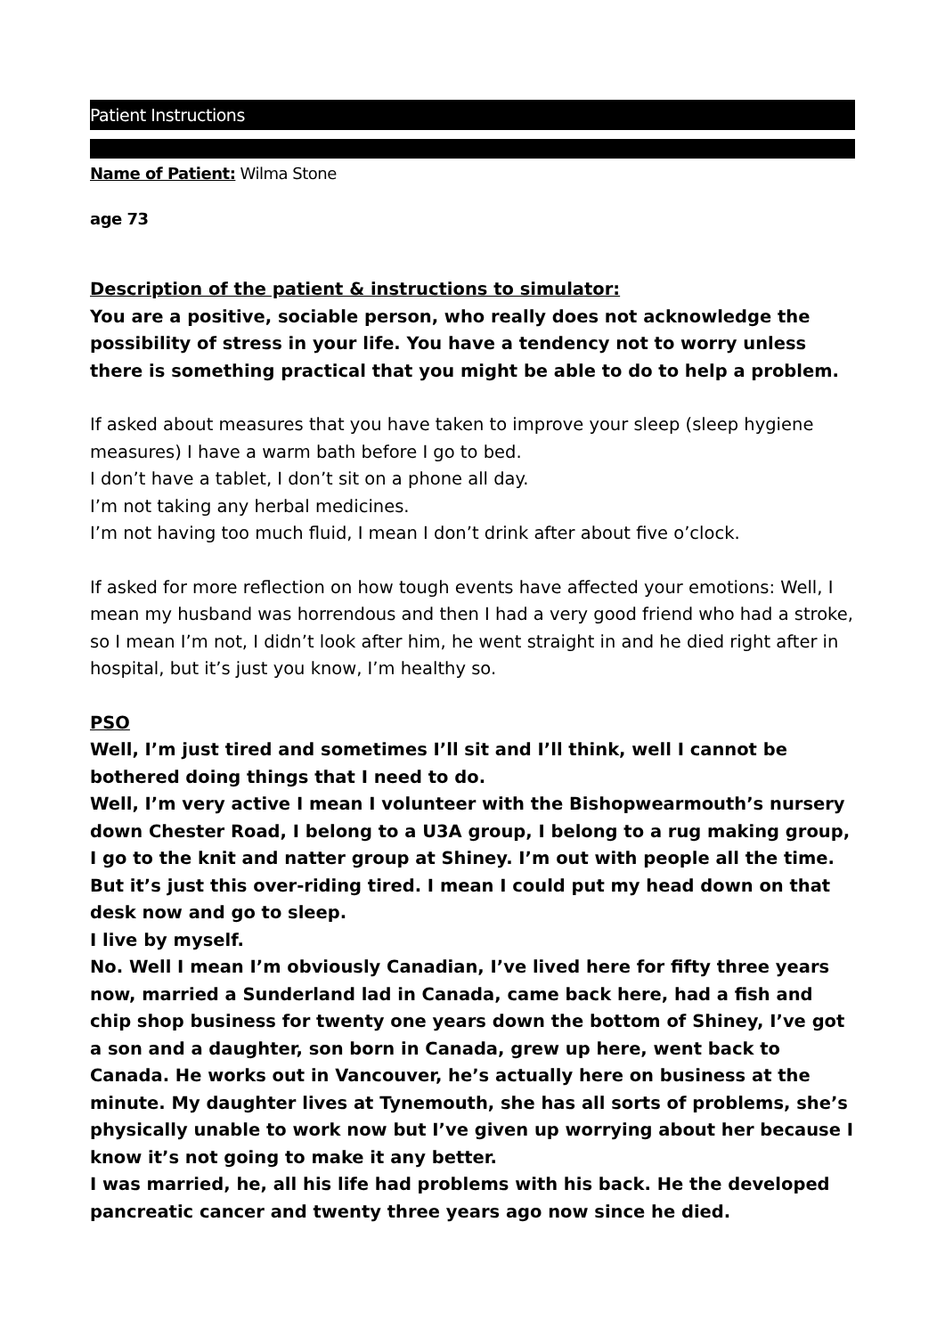Patient Instructions
Name of Patient: Wilma Stone
age 73
Description of the patient & instructions to simulator:
You are a positive, sociable person, who really does not acknowledge the possibility of stress in your life. You have a tendency not to worry unless there is something practical that you might be able to do to help a problem.
If asked about measures that you have taken to improve your sleep (sleep hygiene measures) I have a warm bath before I go to bed.
I don’t have a tablet, I don’t sit on a phone all day.
I’m not taking any herbal medicines.
I’m not having too much fluid, I mean I don’t drink after about five o’clock.
If asked for more reflection on how tough events have affected your emotions: Well, I mean my husband was horrendous and then I had a very good friend who had a stroke, so I mean I’m not, I didn’t look after him, he went straight in and he died right after in hospital, but it’s just you know, I’m healthy so.
PSO
Well, I’m just tired and sometimes I’ll sit and I’ll think, well I cannot be bothered doing things that I need to do.
Well, I’m very active I mean I volunteer with the Bishopwearmouth’s nursery down Chester Road, I belong to a U3A group, I belong to a rug making group, I go to the knit and natter group at Shiney. I’m out with people all the time.
But it’s just this over-riding tired. I mean I could put my head down on that desk now and go to sleep.
I live by myself.
No. Well I mean I’m obviously Canadian, I’ve lived here for fifty three years now, married a Sunderland lad in Canada, came back here, had a fish and chip shop business for twenty one years down the bottom of Shiney, I’ve got a son and a daughter, son born in Canada, grew up here, went back to Canada. He works out in Vancouver, he’s actually here on business at the minute. My daughter lives at Tynemouth, she has all sorts of problems, she’s physically unable to work now but I’ve given up worrying about her because I know it’s not going to make it any better.
I was married, he, all his life had problems with his back. He the developed pancreatic cancer and twenty three years ago now since he died.